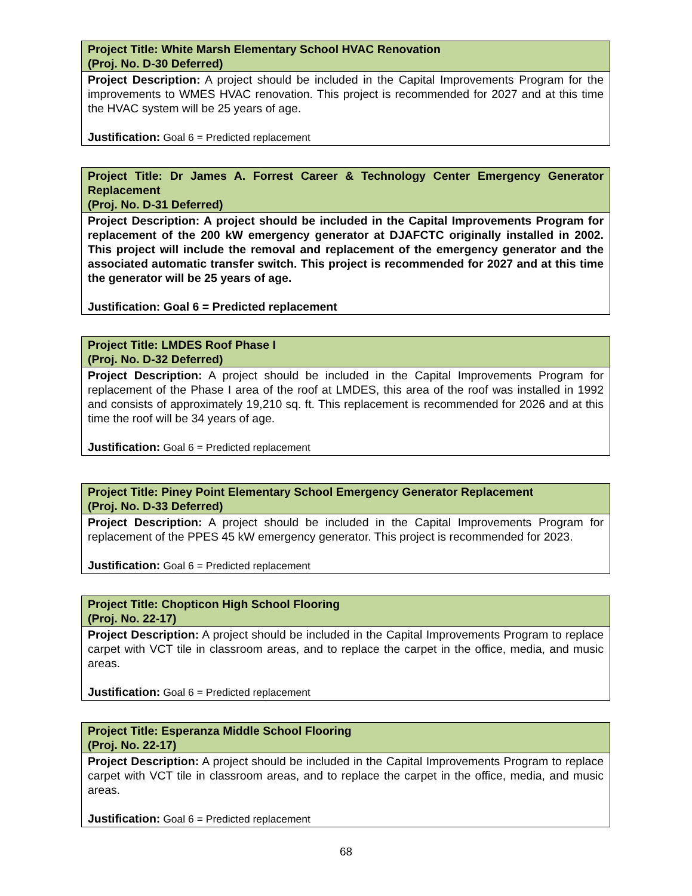| Project Title: White Marsh Elementary School HVAC Renovation (Proj. No. D-30 Deferred) |
| --- |
| Project Description: A project should be included in the Capital Improvements Program for the improvements to WMES HVAC renovation. This project is recommended for 2027 and at this time the HVAC system will be 25 years of age. Justification: Goal 6 = Predicted replacement |
| Project Title: Dr James A. Forrest Career & Technology Center Emergency Generator Replacement (Proj. No. D-31 Deferred) |
| --- |
| Project Description: A project should be included in the Capital Improvements Program for replacement of the 200 kW emergency generator at DJAFCTC originally installed in 2002. This project will include the removal and replacement of the emergency generator and the associated automatic transfer switch. This project is recommended for 2027 and at this time the generator will be 25 years of age. Justification: Goal 6 = Predicted replacement |
| Project Title: LMDES Roof Phase I (Proj. No. D-32 Deferred) |
| --- |
| Project Description: A project should be included in the Capital Improvements Program for replacement of the Phase I area of the roof at LMDES, this area of the roof was installed in 1992 and consists of approximately 19,210 sq. ft. This replacement is recommended for 2026 and at this time the roof will be 34 years of age. Justification: Goal 6 = Predicted replacement |
| Project Title: Piney Point Elementary School Emergency Generator Replacement (Proj. No. D-33 Deferred) |
| --- |
| Project Description: A project should be included in the Capital Improvements Program for replacement of the PPES 45 kW emergency generator. This project is recommended for 2023. Justification: Goal 6 = Predicted replacement |
| Project Title: Chopticon High School Flooring (Proj. No. 22-17) |
| --- |
| Project Description: A project should be included in the Capital Improvements Program to replace carpet with VCT tile in classroom areas, and to replace the carpet in the office, media, and music areas. Justification: Goal 6 = Predicted replacement |
| Project Title: Esperanza Middle School Flooring (Proj. No. 22-17) |
| --- |
| Project Description: A project should be included in the Capital Improvements Program to replace carpet with VCT tile in classroom areas, and to replace the carpet in the office, media, and music areas. Justification: Goal 6 = Predicted replacement |
68